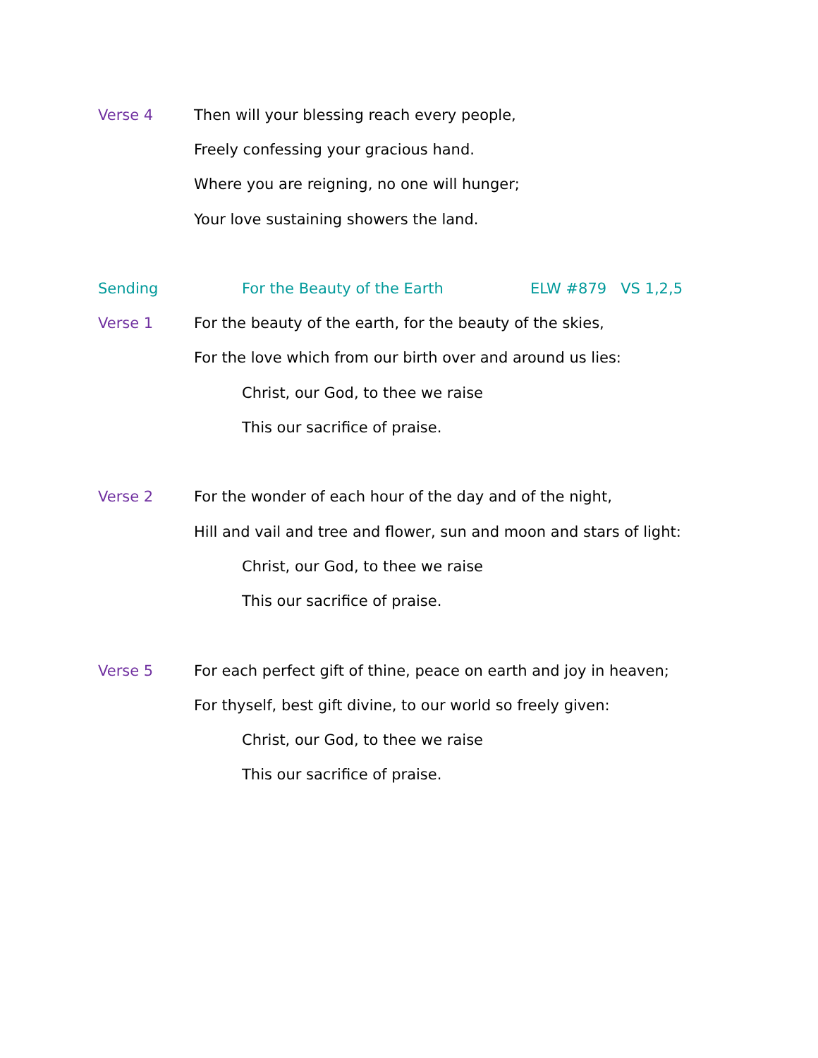Verse 4 Then will your blessing reach every people,
Freely confessing your gracious hand.
Where you are reigning, no one will hunger;
Your love sustaining showers the land.
Sending For the Beauty of the Earth ELW #879 VS 1,2,5
Verse 1 For the beauty of the earth, for the beauty of the skies,
For the love which from our birth over and around us lies:
Christ, our God, to thee we raise
This our sacrifice of praise.
Verse 2 For the wonder of each hour of the day and of the night,
Hill and vail and tree and flower, sun and moon and stars of light:
Christ, our God, to thee we raise
This our sacrifice of praise.
Verse 5 For each perfect gift of thine, peace on earth and joy in heaven;
For thyself, best gift divine, to our world so freely given:
Christ, our God, to thee we raise
This our sacrifice of praise.